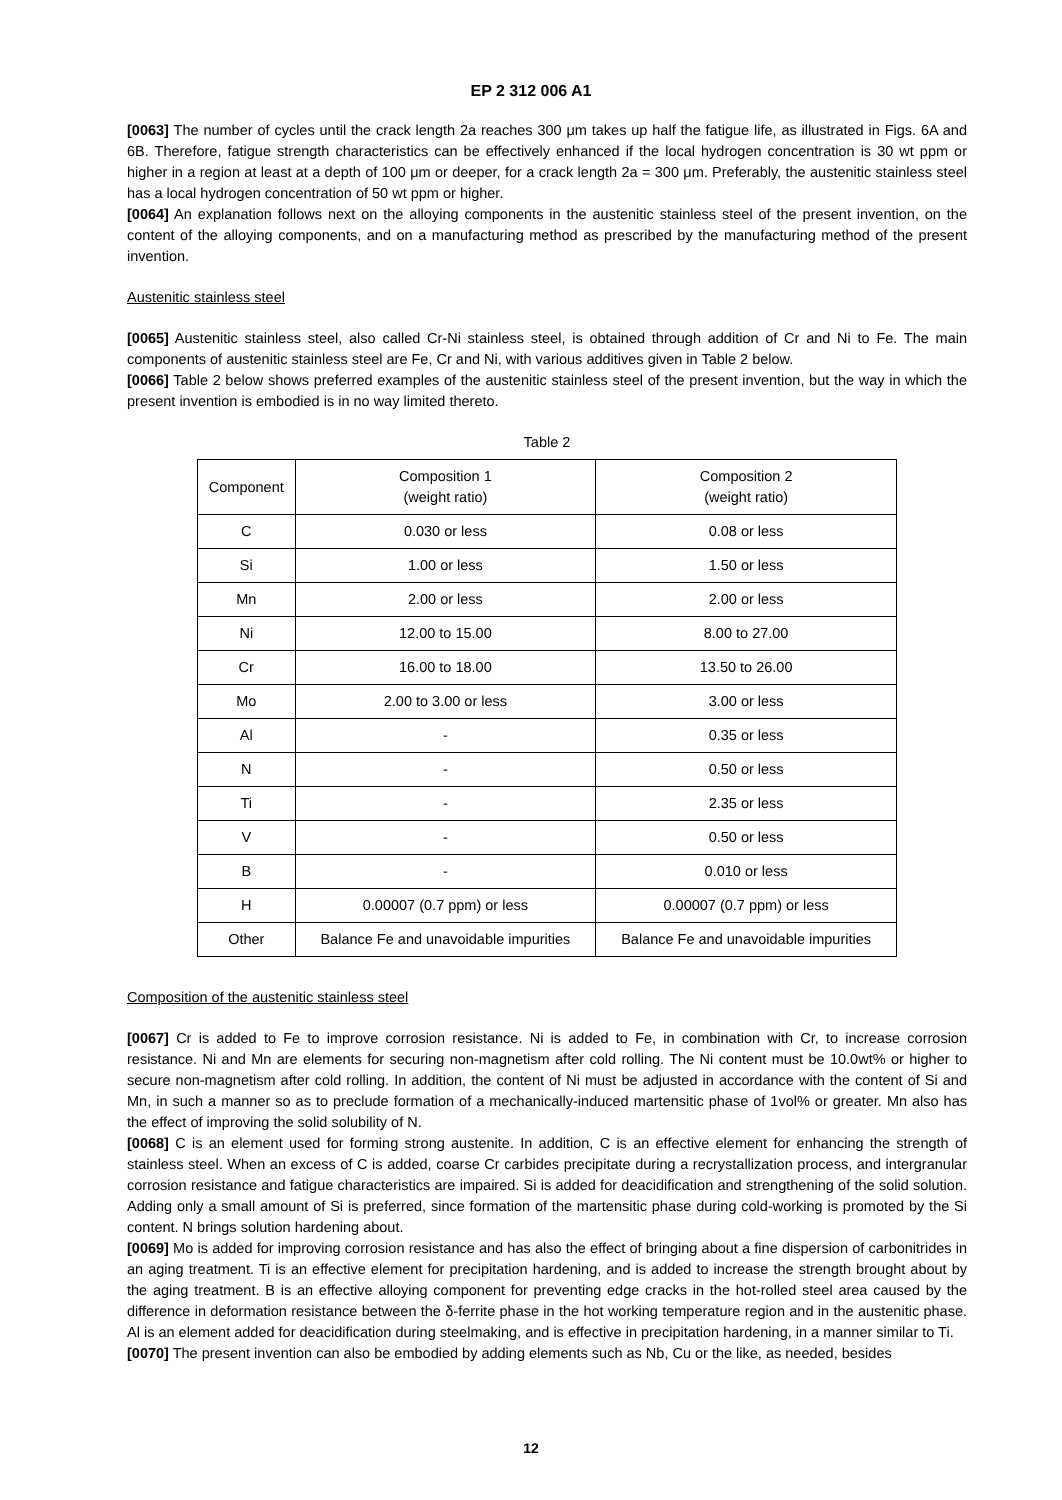EP 2 312 006 A1
[0063] The number of cycles until the crack length 2a reaches 300 μm takes up half the fatigue life, as illustrated in Figs. 6A and 6B. Therefore, fatigue strength characteristics can be effectively enhanced if the local hydrogen concentration is 30 wt ppm or higher in a region at least at a depth of 100 μm or deeper, for a crack length 2a = 300 μm. Preferably, the austenitic stainless steel has a local hydrogen concentration of 50 wt ppm or higher.
[0064] An explanation follows next on the alloying components in the austenitic stainless steel of the present invention, on the content of the alloying components, and on a manufacturing method as prescribed by the manufacturing method of the present invention.
Austenitic stainless steel
[0065] Austenitic stainless steel, also called Cr-Ni stainless steel, is obtained through addition of Cr and Ni to Fe. The main components of austenitic stainless steel are Fe, Cr and Ni, with various additives given in Table 2 below.
[0066] Table 2 below shows preferred examples of the austenitic stainless steel of the present invention, but the way in which the present invention is embodied is in no way limited thereto.
Table 2
| Component | Composition 1 (weight ratio) | Composition 2 (weight ratio) |
| --- | --- | --- |
| C | 0.030 or less | 0.08 or less |
| Si | 1.00 or less | 1.50 or less |
| Mn | 2.00 or less | 2.00 or less |
| Ni | 12.00 to 15.00 | 8.00 to 27.00 |
| Cr | 16.00 to 18.00 | 13.50 to 26.00 |
| Mo | 2.00 to 3.00 or less | 3.00 or less |
| Al | - | 0.35 or less |
| N | - | 0.50 or less |
| Ti | - | 2.35 or less |
| V | - | 0.50 or less |
| B | - | 0.010 or less |
| H | 0.00007 (0.7 ppm) or less | 0.00007 (0.7 ppm) or less |
| Other | Balance Fe and unavoidable impurities | Balance Fe and unavoidable impurities |
Composition of the austenitic stainless steel
[0067] Cr is added to Fe to improve corrosion resistance. Ni is added to Fe, in combination with Cr, to increase corrosion resistance. Ni and Mn are elements for securing non-magnetism after cold rolling. The Ni content must be 10.0wt% or higher to secure non-magnetism after cold rolling. In addition, the content of Ni must be adjusted in accordance with the content of Si and Mn, in such a manner so as to preclude formation of a mechanically-induced martensitic phase of 1vol% or greater. Mn also has the effect of improving the solid solubility of N.
[0068] C is an element used for forming strong austenite. In addition, C is an effective element for enhancing the strength of stainless steel. When an excess of C is added, coarse Cr carbides precipitate during a recrystallization process, and intergranular corrosion resistance and fatigue characteristics are impaired. Si is added for deacidification and strengthening of the solid solution. Adding only a small amount of Si is preferred, since formation of the martensitic phase during cold-working is promoted by the Si content. N brings solution hardening about.
[0069] Mo is added for improving corrosion resistance and has also the effect of bringing about a fine dispersion of carbonitrides in an aging treatment. Ti is an effective element for precipitation hardening, and is added to increase the strength brought about by the aging treatment. B is an effective alloying component for preventing edge cracks in the hot-rolled steel area caused by the difference in deformation resistance between the δ-ferrite phase in the hot working temperature region and in the austenitic phase. Al is an element added for deacidification during steelmaking, and is effective in precipitation hardening, in a manner similar to Ti.
[0070] The present invention can also be embodied by adding elements such as Nb, Cu or the like, as needed, besides
12